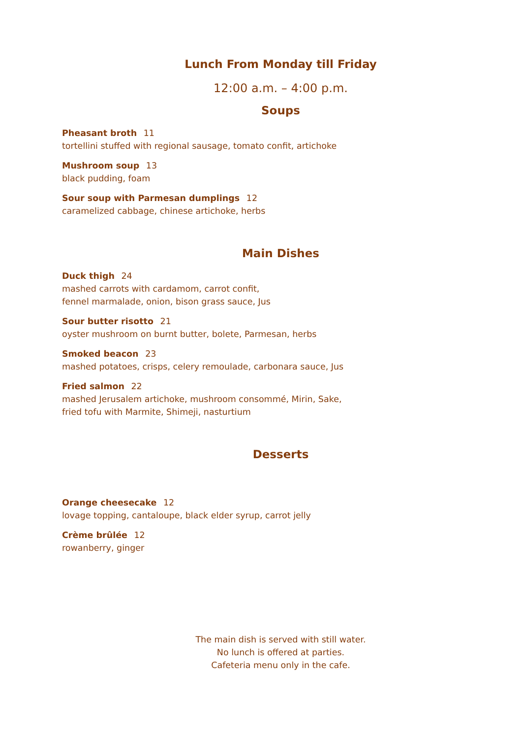Lunch From Monday till Friday
12:00 a.m. – 4:00 p.m.
Soups
Pheasant broth 11
tortellini stuffed with regional sausage, tomato confit, artichoke
Mushroom soup 13
black pudding, foam
Sour soup with Parmesan dumplings 12
caramelized cabbage, chinese artichoke, herbs
Main Dishes
Duck thigh 24
mashed carrots with cardamom, carrot confit,
fennel marmalade, onion, bison grass sauce, Jus
Sour butter risotto 21
oyster mushroom on burnt butter, bolete, Parmesan, herbs
Smoked beacon 23
mashed potatoes, crisps, celery remoulade, carbonara sauce, Jus
Fried salmon 22
mashed Jerusalem artichoke, mushroom consommé, Mirin, Sake,
fried tofu with Marmite, Shimeji, nasturtium
Desserts
Orange cheesecake 12
lovage topping, cantaloupe, black elder syrup, carrot jelly
Crème brûlée 12
rowanberry, ginger
The main dish is served with still water.
No lunch is offered at parties.
Cafeteria menu only in the cafe.